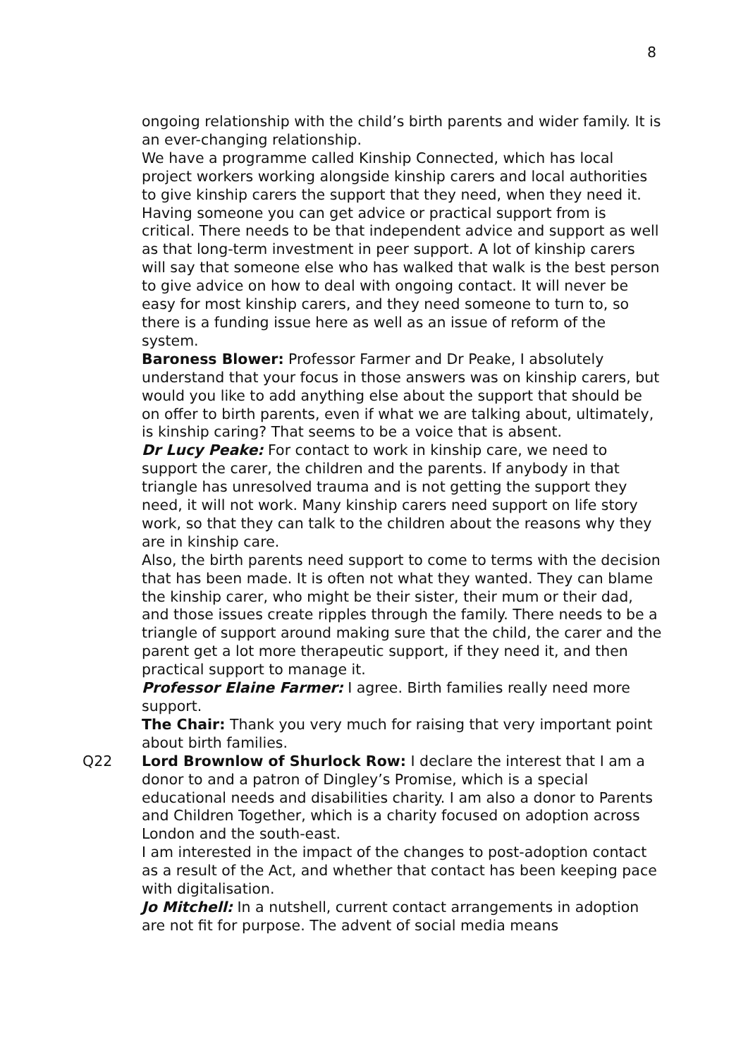8
ongoing relationship with the child’s birth parents and wider family. It is an ever-changing relationship.
We have a programme called Kinship Connected, which has local project workers working alongside kinship carers and local authorities to give kinship carers the support that they need, when they need it. Having someone you can get advice or practical support from is critical. There needs to be that independent advice and support as well as that long-term investment in peer support. A lot of kinship carers will say that someone else who has walked that walk is the best person to give advice on how to deal with ongoing contact. It will never be easy for most kinship carers, and they need someone to turn to, so there is a funding issue here as well as an issue of reform of the system.
Baroness Blower: Professor Farmer and Dr Peake, I absolutely understand that your focus in those answers was on kinship carers, but would you like to add anything else about the support that should be on offer to birth parents, even if what we are talking about, ultimately, is kinship caring? That seems to be a voice that is absent.
Dr Lucy Peake: For contact to work in kinship care, we need to support the carer, the children and the parents. If anybody in that triangle has unresolved trauma and is not getting the support they need, it will not work. Many kinship carers need support on life story work, so that they can talk to the children about the reasons why they are in kinship care.
Also, the birth parents need support to come to terms with the decision that has been made. It is often not what they wanted. They can blame the kinship carer, who might be their sister, their mum or their dad, and those issues create ripples through the family. There needs to be a triangle of support around making sure that the child, the carer and the parent get a lot more therapeutic support, if they need it, and then practical support to manage it.
Professor Elaine Farmer: I agree. Birth families really need more support.
The Chair: Thank you very much for raising that very important point about birth families.
Q22 Lord Brownlow of Shurlock Row: I declare the interest that I am a donor to and a patron of Dingley’s Promise, which is a special educational needs and disabilities charity. I am also a donor to Parents and Children Together, which is a charity focused on adoption across London and the south-east.
I am interested in the impact of the changes to post-adoption contact as a result of the Act, and whether that contact has been keeping pace with digitalisation.
Jo Mitchell: In a nutshell, current contact arrangements in adoption are not fit for purpose. The advent of social media means